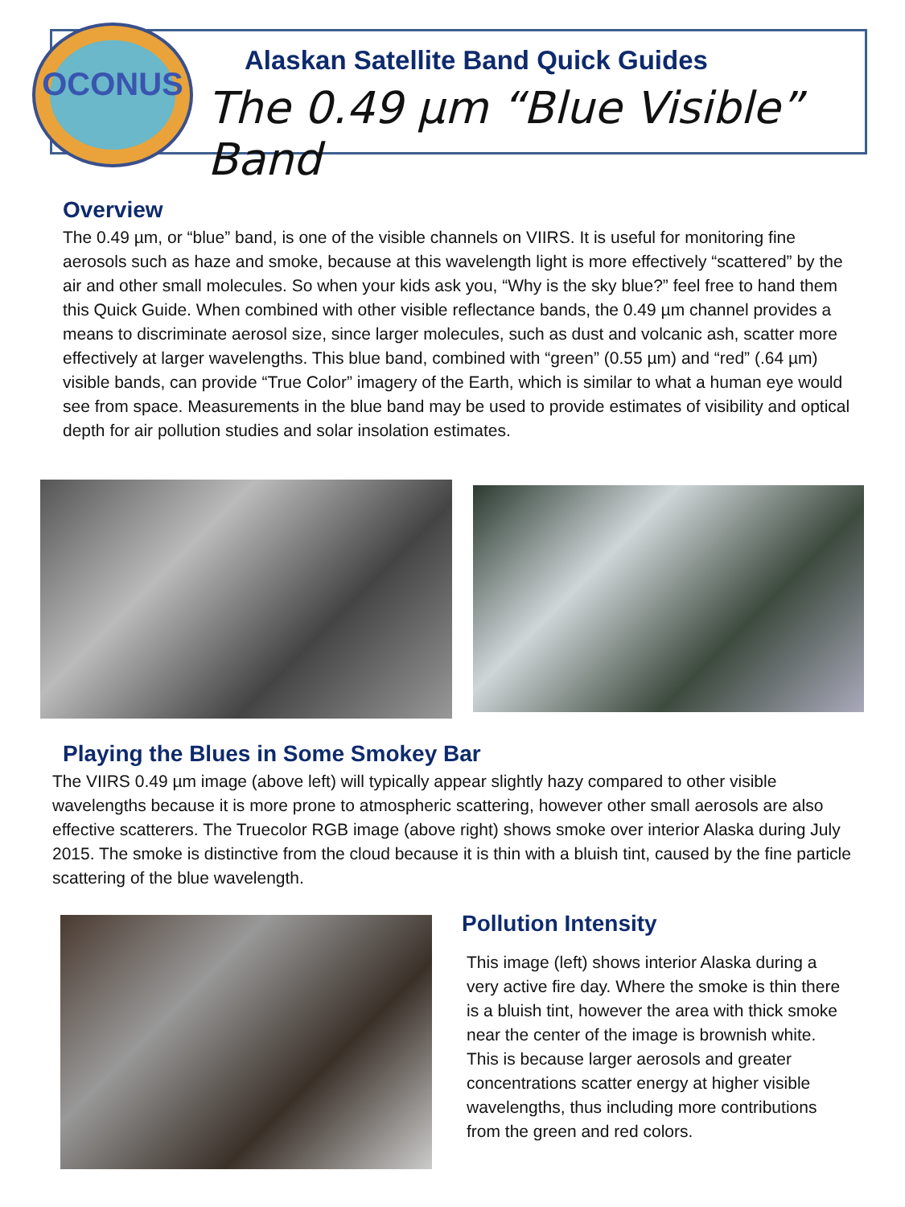OCONUS
Alaskan Satellite Band Quick Guides
The 0.49 µm “Blue Visible” Band
Overview
The 0.49 µm, or “blue” band, is one of the visible channels on VIIRS. It is useful for monitoring fine aerosols such as haze and smoke, because at this wavelength light is more effectively “scattered” by the air and other small molecules. So when your kids ask you, “Why is the sky blue?” feel free to hand them this Quick Guide. When combined with other visible reflectance bands, the 0.49 µm channel provides a means to discriminate aerosol size, since larger molecules, such as dust and volcanic ash, scatter more effectively at larger wavelengths. This blue band, combined with “green” (0.55 µm) and “red” (.64 µm) visible bands, can provide “True Color” imagery of the Earth, which is similar to what a human eye would see from space. Measurements in the blue band may be used to provide estimates of visibility and optical depth for air pollution studies and solar insolation estimates.
Playing the Blues in Some Smokey Bar
The VIIRS 0.49 µm image (above left) will typically appear slightly hazy compared to other visible wavelengths because it is more prone to atmospheric scattering, however other small aerosols are also effective scatterers. The Truecolor RGB image (above right) shows smoke over interior Alaska during July 2015. The smoke is distinctive from the cloud because it is thin with a bluish tint, caused by the fine particle scattering of the blue wavelength.
Pollution Intensity
This image (left) shows interior Alaska during a very active fire day. Where the smoke is thin there is a bluish tint, however the area with thick smoke near the center of the image is brownish white. This is because larger aerosols and greater concentrations scatter energy at higher visible wavelengths, thus including more contributions from the green and red colors.